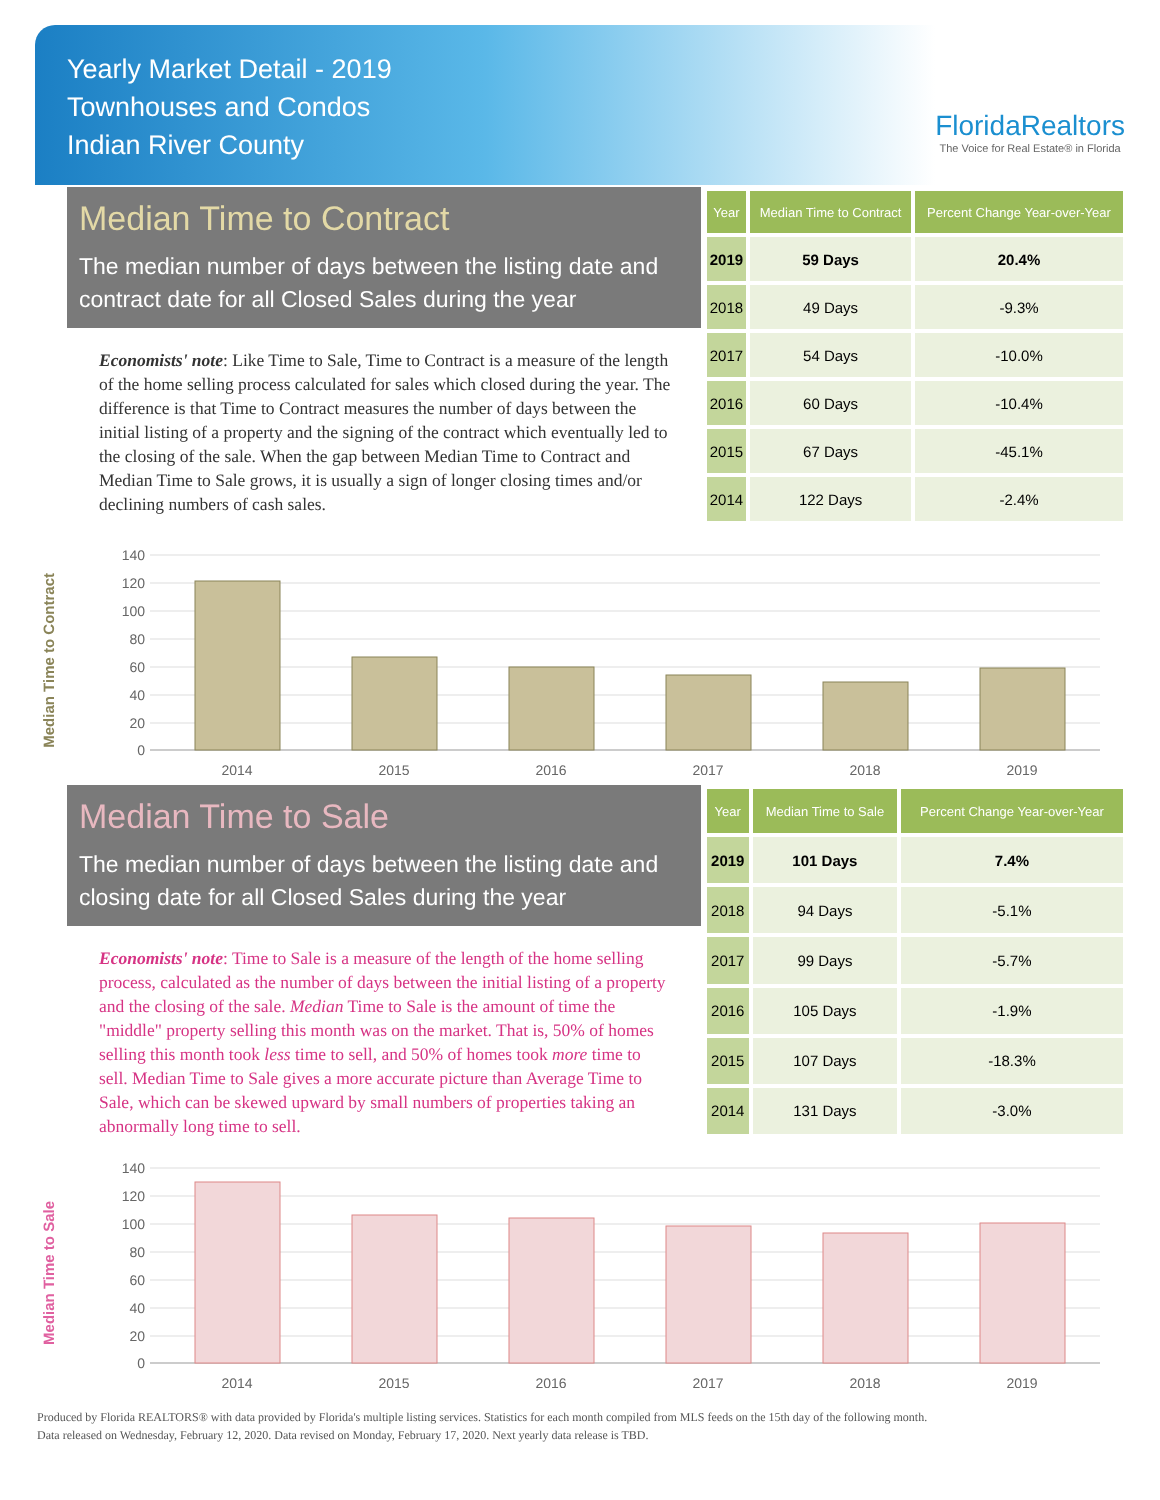Yearly Market Detail - 2019
Townhouses and Condos
Indian River County
FloridaRealtors
The Voice for Real Estate® in Florida
Median Time to Contract
The median number of days between the listing date and contract date for all Closed Sales during the year
Economists' note: Like Time to Sale, Time to Contract is a measure of the length of the home selling process calculated for sales which closed during the year. The difference is that Time to Contract measures the number of days between the initial listing of a property and the signing of the contract which eventually led to the closing of the sale. When the gap between Median Time to Contract and Median Time to Sale grows, it is usually a sign of longer closing times and/or declining numbers of cash sales.
| Year | Median Time to Contract | Percent Change Year-over-Year |
| --- | --- | --- |
| 2019 | 59 Days | 20.4% |
| 2018 | 49 Days | -9.3% |
| 2017 | 54 Days | -10.0% |
| 2016 | 60 Days | -10.4% |
| 2015 | 67 Days | -45.1% |
| 2014 | 122 Days | -2.4% |
Median Time to Contract
140
120
100
80
60
40
20
0
2014
2015
2016
2017
2018
2019
Median Time to Sale
The median number of days between the listing date and closing date for all Closed Sales during the year
Economists' note: Time to Sale is a measure of the length of the home selling process, calculated as the number of days between the initial listing of a property and the closing of the sale. Median Time to Sale is the amount of time the "middle" property selling this month was on the market. That is, 50% of homes selling this month took less time to sell, and 50% of homes took more time to sell. Median Time to Sale gives a more accurate picture than Average Time to Sale, which can be skewed upward by small numbers of properties taking an abnormally long time to sell.
| Year | Median Time to Sale | Percent Change Year-over-Year |
| --- | --- | --- |
| 2019 | 101 Days | 7.4% |
| 2018 | 94 Days | -5.1% |
| 2017 | 99 Days | -5.7% |
| 2016 | 105 Days | -1.9% |
| 2015 | 107 Days | -18.3% |
| 2014 | 131 Days | -3.0% |
Median Time to Sale
140
120
100
80
60
40
20
0
2014
2015
2016
2017
2018
2019
Produced by Florida REALTORS® with data provided by Florida's multiple listing services. Statistics for each month compiled from MLS feeds on the 15th day of the following month.
Data released on Wednesday, February 12, 2020. Data revised on Monday, February 17, 2020. Next yearly data release is TBD.